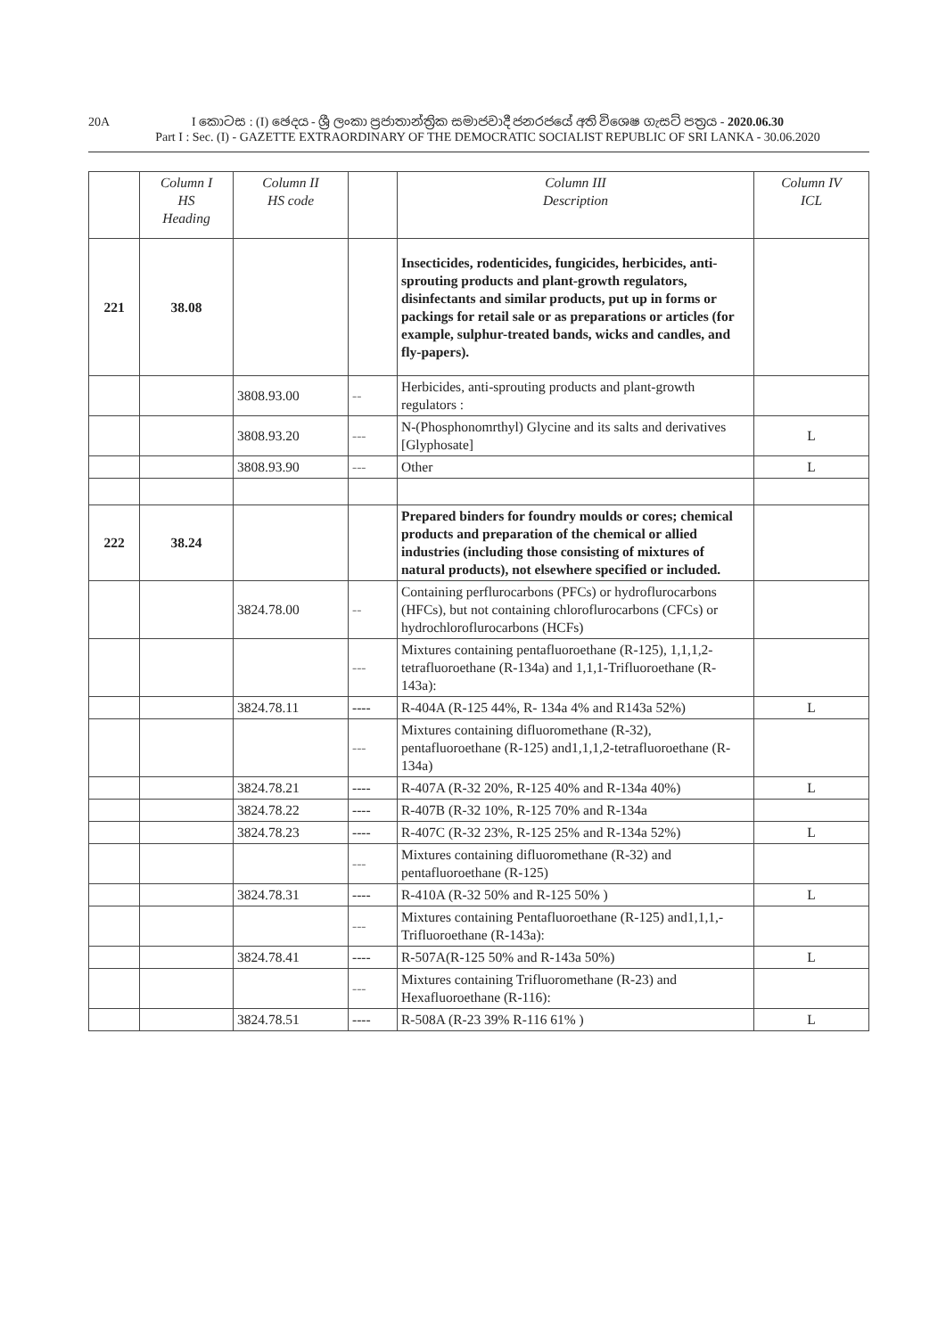20A
I කොටස : (I) ඡෙදය - ශ්‍රී ලංකා ප්‍රජාතාන්ත්‍රික සමාජවාදී ජනරජයේ අති විශෙෂ ගැසට් පත්‍රය - 2020.06.30
Part I : Sec. (I) - GAZETTE EXTRAORDINARY OF THE DEMOCRATIC SOCIALIST REPUBLIC OF SRI LANKA - 30.06.2020
| | Column I HS Heading | Column II HS code | | Column III Description | Column IV ICL |
| --- | --- | --- | --- | --- | --- |
| 221 | 38.08 | | | Insecticides, rodenticides, fungicides, herbicides, anti-sprouting products and plant-growth regulators, disinfectants and similar products, put up in forms or packings for retail sale or as preparations or articles (for example, sulphur-treated bands, wicks and candles, and fly-papers). | |
| | | 3808.93.00 | -- | Herbicides, anti-sprouting products and plant-growth regulators : | |
| | | 3808.93.20 | --- | N-(Phosphonomrthyl) Glycine and its salts and derivatives [Glyphosate] | L |
| | | 3808.93.90 | --- | Other | L |
| 222 | 38.24 | | | Prepared binders for foundry moulds or cores; chemical products and preparation of the chemical or allied industries (including those consisting of mixtures of natural products), not elsewhere specified or included. | |
| | | 3824.78.00 | -- | Containing perflurocarbons (PFCs) or hydroflurocarbons (HFCs), but not containing chloroflurocarbons (CFCs) or hydrochloroflurocarbons (HCFs) | |
| | | | --- | Mixtures containing pentafluoroethane (R-125), 1,1,1,2-tetrafluoroethane (R-134a) and 1,1,1-Trifluoroethane (R-143a): | |
| | | 3824.78.11 | ---- | R-404A (R-125 44%, R- 134a 4% and R143a 52%) | L |
| | | | --- | Mixtures containing difluoromethane (R-32), pentafluoroethane (R-125) and1,1,1,2-tetrafluoroethane (R-134a) | |
| | | 3824.78.21 | ---- | R-407A (R-32 20%, R-125 40% and R-134a 40%) | L |
| | | 3824.78.22 | ---- | R-407B (R-32 10%, R-125 70% and R-134a | |
| | | 3824.78.23 | ---- | R-407C (R-32 23%, R-125 25% and R-134a 52%) | L |
| | | | --- | Mixtures containing difluoromethane (R-32) and pentafluoroethane (R-125) | |
| | | 3824.78.31 | ---- | R-410A (R-32 50% and R-125 50% ) | L |
| | | | --- | Mixtures containing Pentafluoroethane (R-125) and1,1,1,-Trifluoroethane (R-143a): | |
| | | 3824.78.41 | ---- | R-507A(R-125 50% and R-143a 50%) | L |
| | | | --- | Mixtures containing Trifluoromethane (R-23) and Hexafluoroethane (R-116): | |
| | | 3824.78.51 | ---- | R-508A (R-23 39% R-116 61% ) | L |